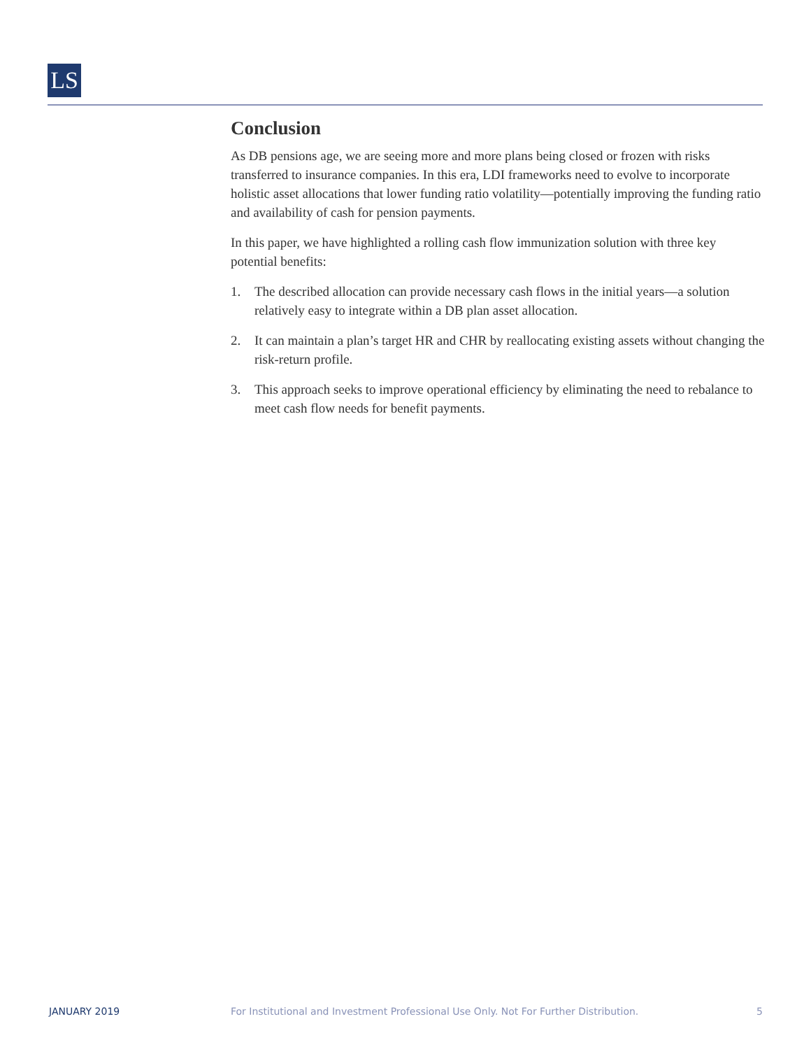LS
Conclusion
As DB pensions age, we are seeing more and more plans being closed or frozen with risks transferred to insurance companies. In this era, LDI frameworks need to evolve to incorporate holistic asset allocations that lower funding ratio volatility—potentially improving the funding ratio and availability of cash for pension payments.
In this paper, we have highlighted a rolling cash flow immunization solution with three key potential benefits:
1. The described allocation can provide necessary cash flows in the initial years—a solution relatively easy to integrate within a DB plan asset allocation.
2. It can maintain a plan’s target HR and CHR by reallocating existing assets without changing the risk-return profile.
3. This approach seeks to improve operational efficiency by eliminating the need to rebalance to meet cash flow needs for benefit payments.
JANUARY 2019 For Institutional and Investment Professional Use Only. Not For Further Distribution.
5